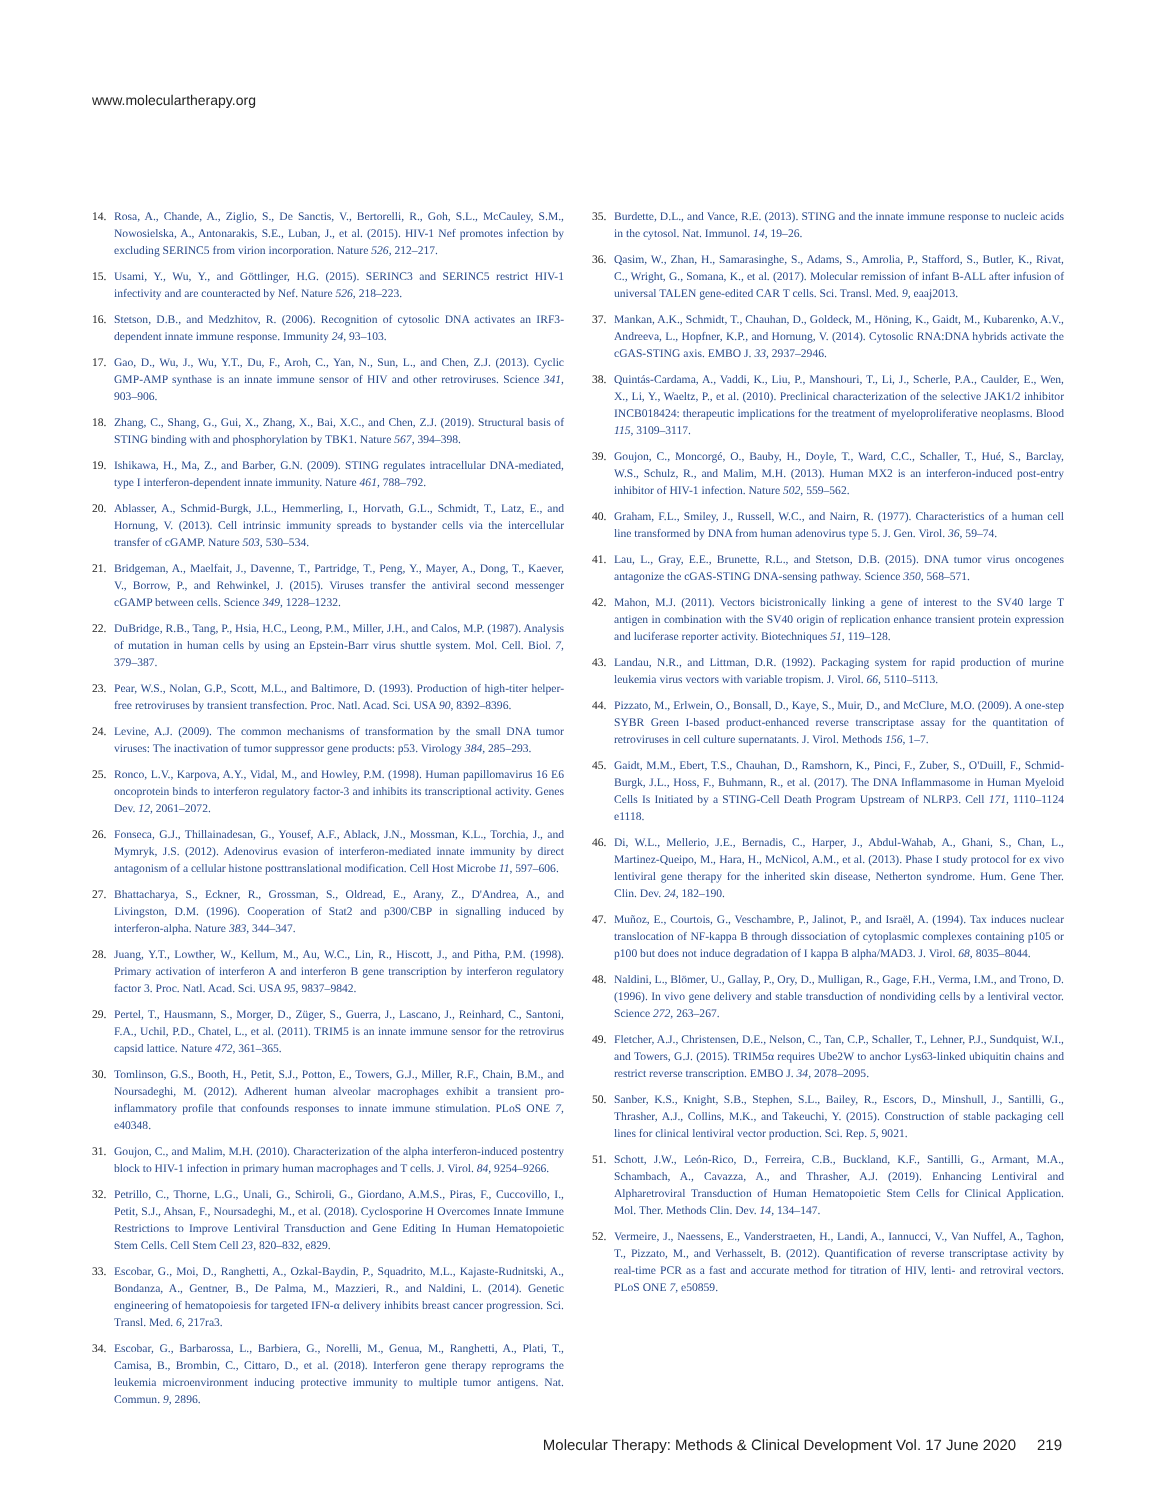www.moleculartherapy.org
14. Rosa, A., Chande, A., Ziglio, S., De Sanctis, V., Bertorelli, R., Goh, S.L., McCauley, S.M., Nowosielska, A., Antonarakis, S.E., Luban, J., et al. (2015). HIV-1 Nef promotes infection by excluding SERINC5 from virion incorporation. Nature 526, 212–217.
15. Usami, Y., Wu, Y., and Göttlinger, H.G. (2015). SERINC3 and SERINC5 restrict HIV-1 infectivity and are counteracted by Nef. Nature 526, 218–223.
16. Stetson, D.B., and Medzhitov, R. (2006). Recognition of cytosolic DNA activates an IRF3-dependent innate immune response. Immunity 24, 93–103.
17. Gao, D., Wu, J., Wu, Y.T., Du, F., Aroh, C., Yan, N., Sun, L., and Chen, Z.J. (2013). Cyclic GMP-AMP synthase is an innate immune sensor of HIV and other retroviruses. Science 341, 903–906.
18. Zhang, C., Shang, G., Gui, X., Zhang, X., Bai, X.C., and Chen, Z.J. (2019). Structural basis of STING binding with and phosphorylation by TBK1. Nature 567, 394–398.
19. Ishikawa, H., Ma, Z., and Barber, G.N. (2009). STING regulates intracellular DNA-mediated, type I interferon-dependent innate immunity. Nature 461, 788–792.
20. Ablasser, A., Schmid-Burgk, J.L., Hemmerling, I., Horvath, G.L., Schmidt, T., Latz, E., and Hornung, V. (2013). Cell intrinsic immunity spreads to bystander cells via the intercellular transfer of cGAMP. Nature 503, 530–534.
21. Bridgeman, A., Maelfait, J., Davenne, T., Partridge, T., Peng, Y., Mayer, A., Dong, T., Kaever, V., Borrow, P., and Rehwinkel, J. (2015). Viruses transfer the antiviral second messenger cGAMP between cells. Science 349, 1228–1232.
22. DuBridge, R.B., Tang, P., Hsia, H.C., Leong, P.M., Miller, J.H., and Calos, M.P. (1987). Analysis of mutation in human cells by using an Epstein-Barr virus shuttle system. Mol. Cell. Biol. 7, 379–387.
23. Pear, W.S., Nolan, G.P., Scott, M.L., and Baltimore, D. (1993). Production of high-titer helper-free retroviruses by transient transfection. Proc. Natl. Acad. Sci. USA 90, 8392–8396.
24. Levine, A.J. (2009). The common mechanisms of transformation by the small DNA tumor viruses: The inactivation of tumor suppressor gene products: p53. Virology 384, 285–293.
25. Ronco, L.V., Karpova, A.Y., Vidal, M., and Howley, P.M. (1998). Human papillomavirus 16 E6 oncoprotein binds to interferon regulatory factor-3 and inhibits its transcriptional activity. Genes Dev. 12, 2061–2072.
26. Fonseca, G.J., Thillainadesan, G., Yousef, A.F., Ablack, J.N., Mossman, K.L., Torchia, J., and Mymryk, J.S. (2012). Adenovirus evasion of interferon-mediated innate immunity by direct antagonism of a cellular histone posttranslational modification. Cell Host Microbe 11, 597–606.
27. Bhattacharya, S., Eckner, R., Grossman, S., Oldread, E., Arany, Z., D'Andrea, A., and Livingston, D.M. (1996). Cooperation of Stat2 and p300/CBP in signalling induced by interferon-alpha. Nature 383, 344–347.
28. Juang, Y.T., Lowther, W., Kellum, M., Au, W.C., Lin, R., Hiscott, J., and Pitha, P.M. (1998). Primary activation of interferon A and interferon B gene transcription by interferon regulatory factor 3. Proc. Natl. Acad. Sci. USA 95, 9837–9842.
29. Pertel, T., Hausmann, S., Morger, D., Züger, S., Guerra, J., Lascano, J., Reinhard, C., Santoni, F.A., Uchil, P.D., Chatel, L., et al. (2011). TRIM5 is an innate immune sensor for the retrovirus capsid lattice. Nature 472, 361–365.
30. Tomlinson, G.S., Booth, H., Petit, S.J., Potton, E., Towers, G.J., Miller, R.F., Chain, B.M., and Noursadeghi, M. (2012). Adherent human alveolar macrophages exhibit a transient pro-inflammatory profile that confounds responses to innate immune stimulation. PLoS ONE 7, e40348.
31. Goujon, C., and Malim, M.H. (2010). Characterization of the alpha interferon-induced postentry block to HIV-1 infection in primary human macrophages and T cells. J. Virol. 84, 9254–9266.
32. Petrillo, C., Thorne, L.G., Unali, G., Schiroli, G., Giordano, A.M.S., Piras, F., Cuccovillo, I., Petit, S.J., Ahsan, F., Noursadeghi, M., et al. (2018). Cyclosporine H Overcomes Innate Immune Restrictions to Improve Lentiviral Transduction and Gene Editing In Human Hematopoietic Stem Cells. Cell Stem Cell 23, 820–832, e829.
33. Escobar, G., Moi, D., Ranghetti, A., Ozkal-Baydin, P., Squadrito, M.L., Kajaste-Rudnitski, A., Bondanza, A., Gentner, B., De Palma, M., Mazzieri, R., and Naldini, L. (2014). Genetic engineering of hematopoiesis for targeted IFN-α delivery inhibits breast cancer progression. Sci. Transl. Med. 6, 217ra3.
34. Escobar, G., Barbarossa, L., Barbiera, G., Norelli, M., Genua, M., Ranghetti, A., Plati, T., Camisa, B., Brombin, C., Cittaro, D., et al. (2018). Interferon gene therapy reprograms the leukemia microenvironment inducing protective immunity to multiple tumor antigens. Nat. Commun. 9, 2896.
35. Burdette, D.L., and Vance, R.E. (2013). STING and the innate immune response to nucleic acids in the cytosol. Nat. Immunol. 14, 19–26.
36. Qasim, W., Zhan, H., Samarasinghe, S., Adams, S., Amrolia, P., Stafford, S., Butler, K., Rivat, C., Wright, G., Somana, K., et al. (2017). Molecular remission of infant B-ALL after infusion of universal TALEN gene-edited CAR T cells. Sci. Transl. Med. 9, eaaj2013.
37. Mankan, A.K., Schmidt, T., Chauhan, D., Goldeck, M., Höning, K., Gaidt, M., Kubarenko, A.V., Andreeva, L., Hopfner, K.P., and Hornung, V. (2014). Cytosolic RNA:DNA hybrids activate the cGAS-STING axis. EMBO J. 33, 2937–2946.
38. Quintás-Cardama, A., Vaddi, K., Liu, P., Manshouri, T., Li, J., Scherle, P.A., Caulder, E., Wen, X., Li, Y., Waeltz, P., et al. (2010). Preclinical characterization of the selective JAK1/2 inhibitor INCB018424: therapeutic implications for the treatment of myeloproliferative neoplasms. Blood 115, 3109–3117.
39. Goujon, C., Moncorgé, O., Bauby, H., Doyle, T., Ward, C.C., Schaller, T., Hué, S., Barclay, W.S., Schulz, R., and Malim, M.H. (2013). Human MX2 is an interferon-induced post-entry inhibitor of HIV-1 infection. Nature 502, 559–562.
40. Graham, F.L., Smiley, J., Russell, W.C., and Nairn, R. (1977). Characteristics of a human cell line transformed by DNA from human adenovirus type 5. J. Gen. Virol. 36, 59–74.
41. Lau, L., Gray, E.E., Brunette, R.L., and Stetson, D.B. (2015). DNA tumor virus oncogenes antagonize the cGAS-STING DNA-sensing pathway. Science 350, 568–571.
42. Mahon, M.J. (2011). Vectors bicistronically linking a gene of interest to the SV40 large T antigen in combination with the SV40 origin of replication enhance transient protein expression and luciferase reporter activity. Biotechniques 51, 119–128.
43. Landau, N.R., and Littman, D.R. (1992). Packaging system for rapid production of murine leukemia virus vectors with variable tropism. J. Virol. 66, 5110–5113.
44. Pizzato, M., Erlwein, O., Bonsall, D., Kaye, S., Muir, D., and McClure, M.O. (2009). A one-step SYBR Green I-based product-enhanced reverse transcriptase assay for the quantitation of retroviruses in cell culture supernatants. J. Virol. Methods 156, 1–7.
45. Gaidt, M.M., Ebert, T.S., Chauhan, D., Ramshorn, K., Pinci, F., Zuber, S., O'Duill, F., Schmid-Burgk, J.L., Hoss, F., Buhmann, R., et al. (2017). The DNA Inflammasome in Human Myeloid Cells Is Initiated by a STING-Cell Death Program Upstream of NLRP3. Cell 171, 1110–1124 e1118.
46. Di, W.L., Mellerio, J.E., Bernadis, C., Harper, J., Abdul-Wahab, A., Ghani, S., Chan, L., Martinez-Queipo, M., Hara, H., McNicol, A.M., et al. (2013). Phase I study protocol for ex vivo lentiviral gene therapy for the inherited skin disease, Netherton syndrome. Hum. Gene Ther. Clin. Dev. 24, 182–190.
47. Muñoz, E., Courtois, G., Veschambre, P., Jalinot, P., and Israël, A. (1994). Tax induces nuclear translocation of NF-kappa B through dissociation of cytoplasmic complexes containing p105 or p100 but does not induce degradation of I kappa B alpha/MAD3. J. Virol. 68, 8035–8044.
48. Naldini, L., Blömer, U., Gallay, P., Ory, D., Mulligan, R., Gage, F.H., Verma, I.M., and Trono, D. (1996). In vivo gene delivery and stable transduction of nondividing cells by a lentiviral vector. Science 272, 263–267.
49. Fletcher, A.J., Christensen, D.E., Nelson, C., Tan, C.P., Schaller, T., Lehner, P.J., Sundquist, W.I., and Towers, G.J. (2015). TRIM5α requires Ube2W to anchor Lys63-linked ubiquitin chains and restrict reverse transcription. EMBO J. 34, 2078–2095.
50. Sanber, K.S., Knight, S.B., Stephen, S.L., Bailey, R., Escors, D., Minshull, J., Santilli, G., Thrasher, A.J., Collins, M.K., and Takeuchi, Y. (2015). Construction of stable packaging cell lines for clinical lentiviral vector production. Sci. Rep. 5, 9021.
51. Schott, J.W., León-Rico, D., Ferreira, C.B., Buckland, K.F., Santilli, G., Armant, M.A., Schambach, A., Cavazza, A., and Thrasher, A.J. (2019). Enhancing Lentiviral and Alpharetroviral Transduction of Human Hematopoietic Stem Cells for Clinical Application. Mol. Ther. Methods Clin. Dev. 14, 134–147.
52. Vermeire, J., Naessens, E., Vanderstraeten, H., Landi, A., Iannucci, V., Van Nuffel, A., Taghon, T., Pizzato, M., and Verhasselt, B. (2012). Quantification of reverse transcriptase activity by real-time PCR as a fast and accurate method for titration of HIV, lenti- and retroviral vectors. PLoS ONE 7, e50859.
Molecular Therapy: Methods & Clinical Development Vol. 17 June 2020 219